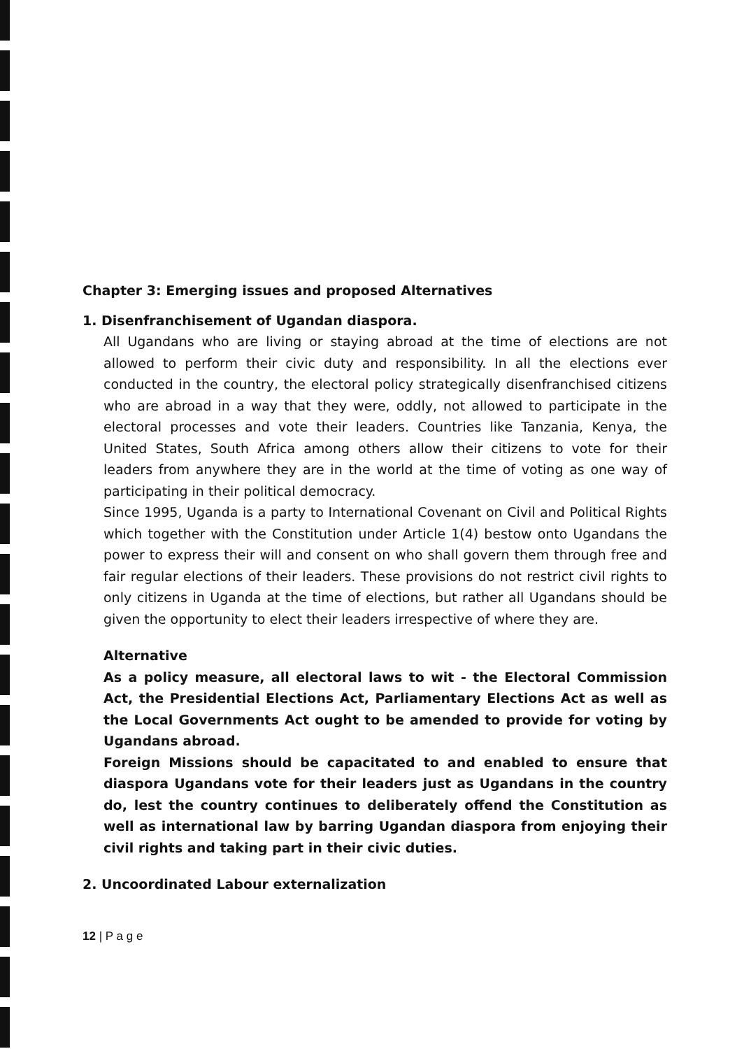Chapter 3: Emerging issues and proposed Alternatives
1. Disenfranchisement of Ugandan diaspora.
All Ugandans who are living or staying abroad at the time of elections are not allowed to perform their civic duty and responsibility. In all the elections ever conducted in the country, the electoral policy strategically disenfranchised citizens who are abroad in a way that they were, oddly, not allowed to participate in the electoral processes and vote their leaders. Countries like Tanzania, Kenya, the United States, South Africa among others allow their citizens to vote for their leaders from anywhere they are in the world at the time of voting as one way of participating in their political democracy.
Since 1995, Uganda is a party to International Covenant on Civil and Political Rights which together with the Constitution under Article 1(4) bestow onto Ugandans the power to express their will and consent on who shall govern them through free and fair regular elections of their leaders. These provisions do not restrict civil rights to only citizens in Uganda at the time of elections, but rather all Ugandans should be given the opportunity to elect their leaders irrespective of where they are.
Alternative
As a policy measure, all electoral laws to wit - the Electoral Commission Act, the Presidential Elections Act, Parliamentary Elections Act as well as the Local Governments Act ought to be amended to provide for voting by Ugandans abroad.
Foreign Missions should be capacitated to and enabled to ensure that diaspora Ugandans vote for their leaders just as Ugandans in the country do, lest the country continues to deliberately offend the Constitution as well as international law by barring Ugandan diaspora from enjoying their civil rights and taking part in their civic duties.
2. Uncoordinated Labour externalization
12 | P a g e